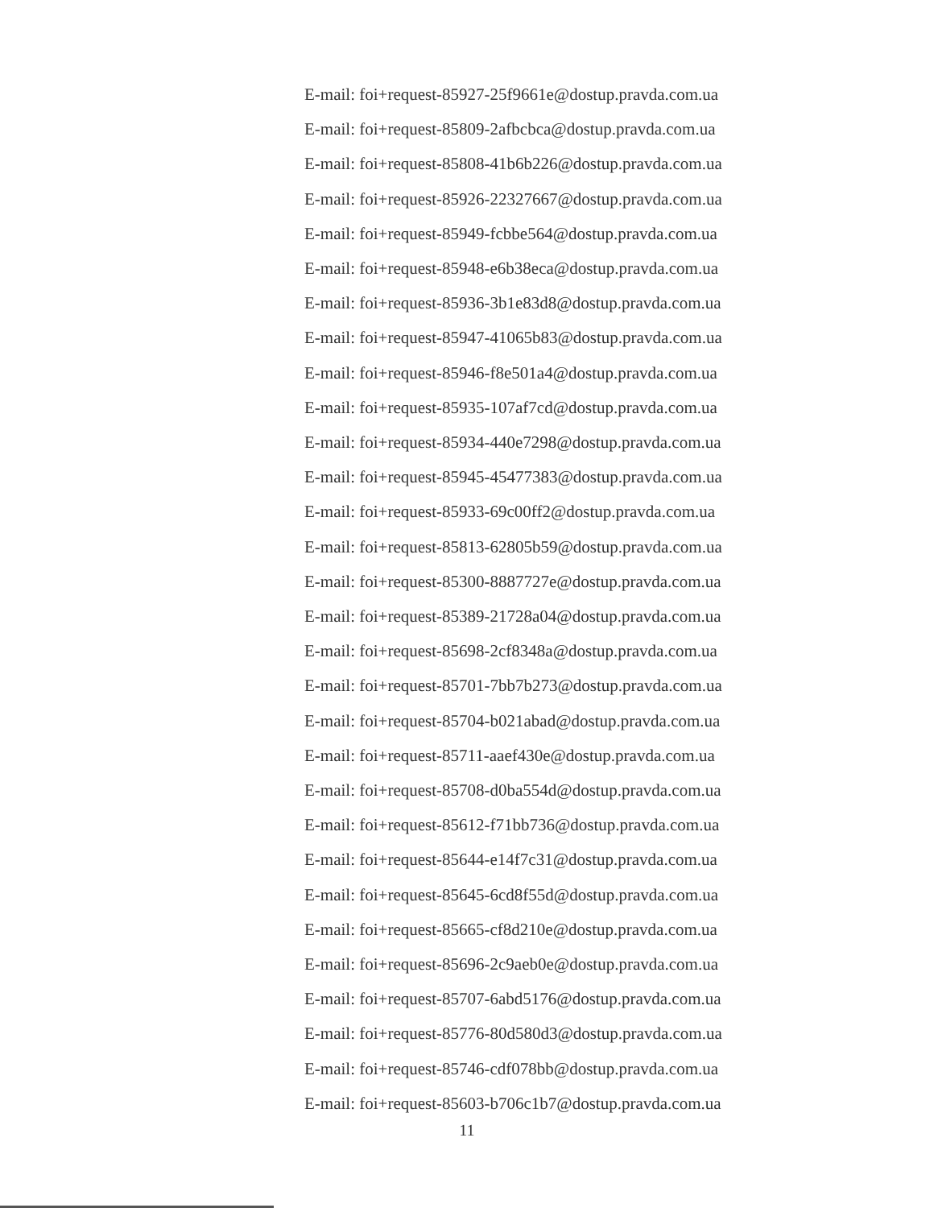E-mail: foi+request-85927-25f9661e@dostup.pravda.com.ua
E-mail: foi+request-85809-2afbcbca@dostup.pravda.com.ua
E-mail: foi+request-85808-41b6b226@dostup.pravda.com.ua
E-mail: foi+request-85926-22327667@dostup.pravda.com.ua
E-mail: foi+request-85949-fcbbe564@dostup.pravda.com.ua
E-mail: foi+request-85948-e6b38eca@dostup.pravda.com.ua
E-mail: foi+request-85936-3b1e83d8@dostup.pravda.com.ua
E-mail: foi+request-85947-41065b83@dostup.pravda.com.ua
E-mail: foi+request-85946-f8e501a4@dostup.pravda.com.ua
E-mail: foi+request-85935-107af7cd@dostup.pravda.com.ua
E-mail: foi+request-85934-440e7298@dostup.pravda.com.ua
E-mail: foi+request-85945-45477383@dostup.pravda.com.ua
E-mail: foi+request-85933-69c00ff2@dostup.pravda.com.ua
E-mail: foi+request-85813-62805b59@dostup.pravda.com.ua
E-mail: foi+request-85300-8887727e@dostup.pravda.com.ua
E-mail: foi+request-85389-21728a04@dostup.pravda.com.ua
E-mail: foi+request-85698-2cf8348a@dostup.pravda.com.ua
E-mail: foi+request-85701-7bb7b273@dostup.pravda.com.ua
E-mail: foi+request-85704-b021abad@dostup.pravda.com.ua
E-mail: foi+request-85711-aaef430e@dostup.pravda.com.ua
E-mail: foi+request-85708-d0ba554d@dostup.pravda.com.ua
E-mail: foi+request-85612-f71bb736@dostup.pravda.com.ua
E-mail: foi+request-85644-e14f7c31@dostup.pravda.com.ua
E-mail: foi+request-85645-6cd8f55d@dostup.pravda.com.ua
E-mail: foi+request-85665-cf8d210e@dostup.pravda.com.ua
E-mail: foi+request-85696-2c9aeb0e@dostup.pravda.com.ua
E-mail: foi+request-85707-6abd5176@dostup.pravda.com.ua
E-mail: foi+request-85776-80d580d3@dostup.pravda.com.ua
E-mail: foi+request-85746-cdf078bb@dostup.pravda.com.ua
E-mail: foi+request-85603-b706c1b7@dostup.pravda.com.ua
11